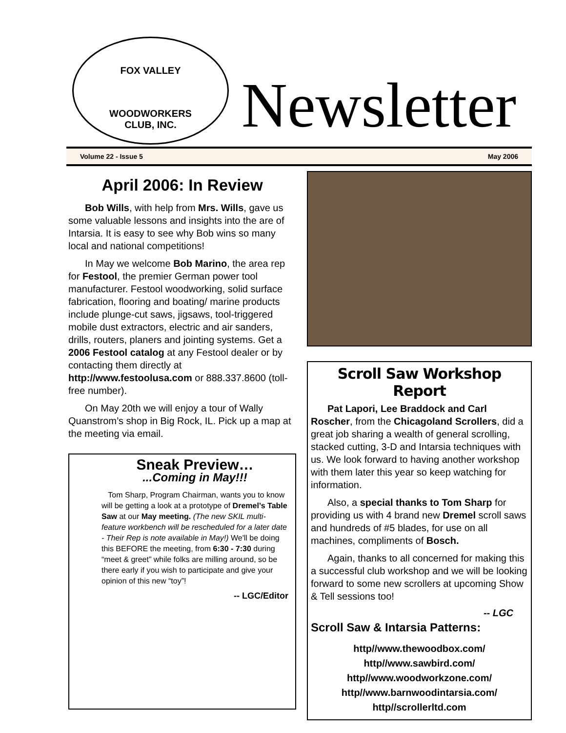FOX VALLEY
WOODWORKERS
CLUB, INC.
Newsletter
Volume 22 - Issue 5 May 2006
April 2006: In Review
Bob Wills, with help from Mrs. Wills, gave us some valuable lessons and insights into the are of Intarsia. It is easy to see why Bob wins so many local and national competitions!
In May we welcome Bob Marino, the area rep for Festool, the premier German power tool manufacturer. Festool woodworking, solid surface fabrication, flooring and boating/ marine products include plunge-cut saws, jigsaws, tool-triggered mobile dust extractors, electric and air sanders, drills, routers, planers and jointing systems. Get a 2006 Festool catalog at any Festool dealer or by contacting them directly at http://www.festoolusa.com or 888.337.8600 (toll-free number).
On May 20th we will enjoy a tour of Wally Quanstrom’s shop in Big Rock, IL. Pick up a map at the meeting via email.
Sneak Preview…
...Coming in May!!!
Tom Sharp, Program Chairman, wants you to know will be getting a look at a prototype of Dremel’s Table Saw at our May meeting. (The new SKIL multi-feature workbench will be rescheduled for a later date - Their Rep is note available in May!) We'll be doing this BEFORE the meeting, from 6:30 - 7:30 during “meet & greet” while folks are milling around, so be there early if you wish to participate and give your opinion of this new “toy”!
-- LGC/Editor
Scroll Saw Workshop Report
Pat Lapori, Lee Braddock and Carl Roscher, from the Chicagoland Scrollers, did a great job sharing a wealth of general scrolling, stacked cutting, 3-D and Intarsia techniques with us. We look forward to having another workshop with them later this year so keep watching for information.
Also, a special thanks to Tom Sharp for providing us with 4 brand new Dremel scroll saws and hundreds of #5 blades, for use on all machines, compliments of Bosch.
Again, thanks to all concerned for making this a successful club workshop and we will be looking forward to some new scrollers at upcoming Show & Tell sessions too!
-- LGC
Scroll Saw & Intarsia Patterns:
http//www.thewoodbox.com/
http//www.sawbird.com/
http//www.woodworkzone.com/
http//www.barnwoodintarsia.com/
http//scrollerltd.com